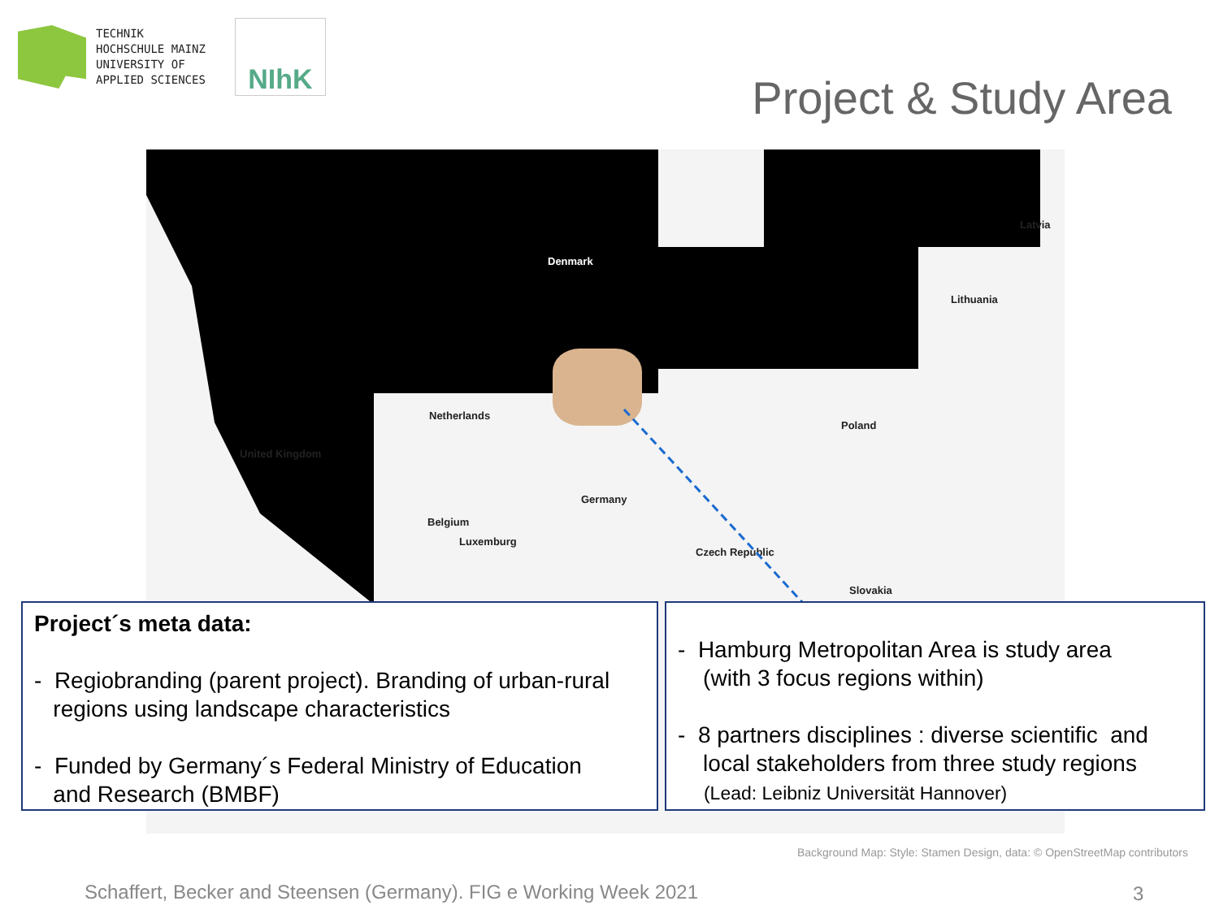TECHNIK
HOCHSCHULE MAINZ
UNIVERSITY OF
APPLIED SCIENCES
NIhK
Project & Study Area
Denmark
Netherlands
United Kingdom
Germany
Poland
Latvia
Lithuania
Czech Republic
Slovakia
Luxemburg
Belgium
Project´s meta data:
- Regiobranding (parent project). Branding of urban-rural
regions using landscape characteristics
- Funded by Germany´s Federal Ministry of Education
and Research (BMBF)
- Hamburg Metropolitan Area is study area
(with 3 focus regions within)
- 8 partners disciplines : diverse scientific and
local stakeholders from three study regions
(Lead: Leibniz Universität Hannover)
Background Map: Style: Stamen Design, data: © OpenStreetMap contributors
Schaffert, Becker and Steensen (Germany). FIG e Working Week 2021
3